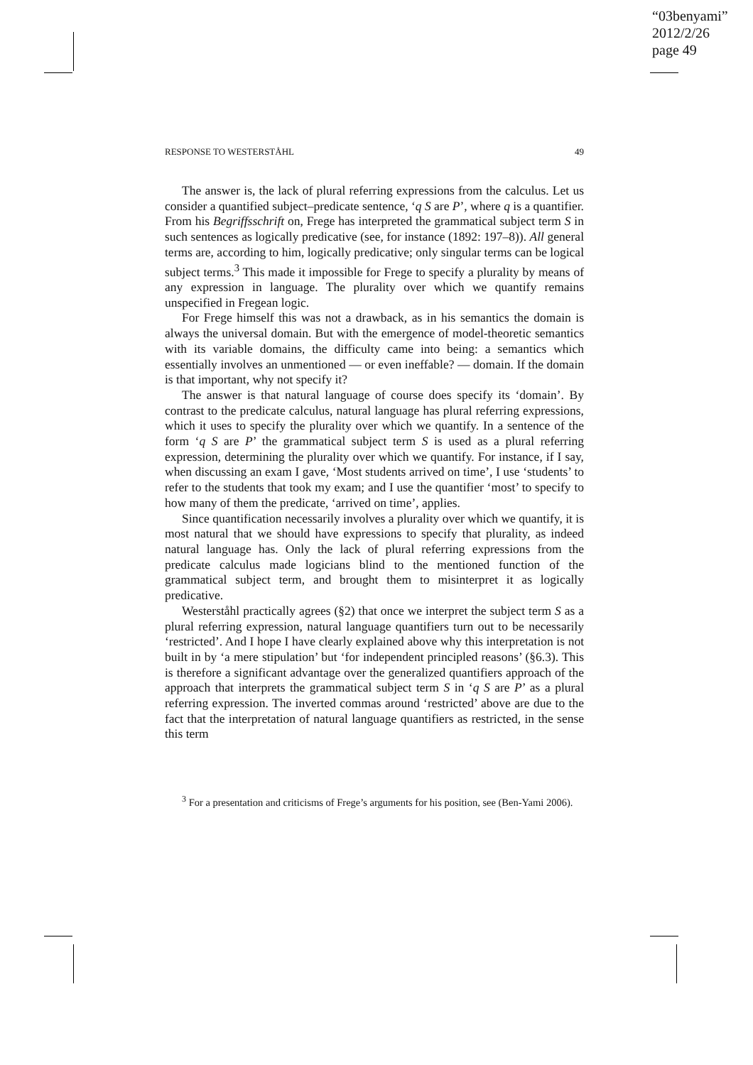“03benyami”
2012/2/26
page 49
RESPONSE TO WESTERSTÅHL 49
The answer is, the lack of plural referring expressions from the calculus. Let us consider a quantified subject–predicate sentence, ‘q S are P’, where q is a quantifier. From his Begriffsschrift on, Frege has interpreted the grammatical subject term S in such sentences as logically predicative (see, for instance (1892: 197–8)). All general terms are, according to him, logically predicative; only singular terms can be logical subject terms.<sup>3</sup> This made it impossible for Frege to specify a plurality by means of any expression in language. The plurality over which we quantify remains unspecified in Fregean logic.
For Frege himself this was not a drawback, as in his semantics the domain is always the universal domain. But with the emergence of model-theoretic semantics with its variable domains, the difficulty came into being: a semantics which essentially involves an unmentioned — or even ineffable? — domain. If the domain is that important, why not specify it?
The answer is that natural language of course does specify its ‘domain’. By contrast to the predicate calculus, natural language has plural referring expressions, which it uses to specify the plurality over which we quantify. In a sentence of the form ‘q S are P’ the grammatical subject term S is used as a plural referring expression, determining the plurality over which we quantify. For instance, if I say, when discussing an exam I gave, ‘Most students arrived on time’, I use ‘students’ to refer to the students that took my exam; and I use the quantifier ‘most’ to specify to how many of them the predicate, ‘arrived on time’, applies.
Since quantification necessarily involves a plurality over which we quantify, it is most natural that we should have expressions to specify that plurality, as indeed natural language has. Only the lack of plural referring expressions from the predicate calculus made logicians blind to the mentioned function of the grammatical subject term, and brought them to misinterpret it as logically predicative.
Westerståhl practically agrees (§2) that once we interpret the subject term S as a plural referring expression, natural language quantifiers turn out to be necessarily ‘restricted’. And I hope I have clearly explained above why this interpretation is not built in by ‘a mere stipulation’ but ‘for independent principled reasons’ (§6.3). This is therefore a significant advantage over the generalized quantifiers approach of the approach that interprets the grammatical subject term S in ‘q S are P’ as a plural referring expression. The inverted commas around ‘restricted’ above are due to the fact that the interpretation of natural language quantifiers as restricted, in the sense this term
<sup>3</sup> For a presentation and criticisms of Frege’s arguments for his position, see (Ben-Yami 2006).